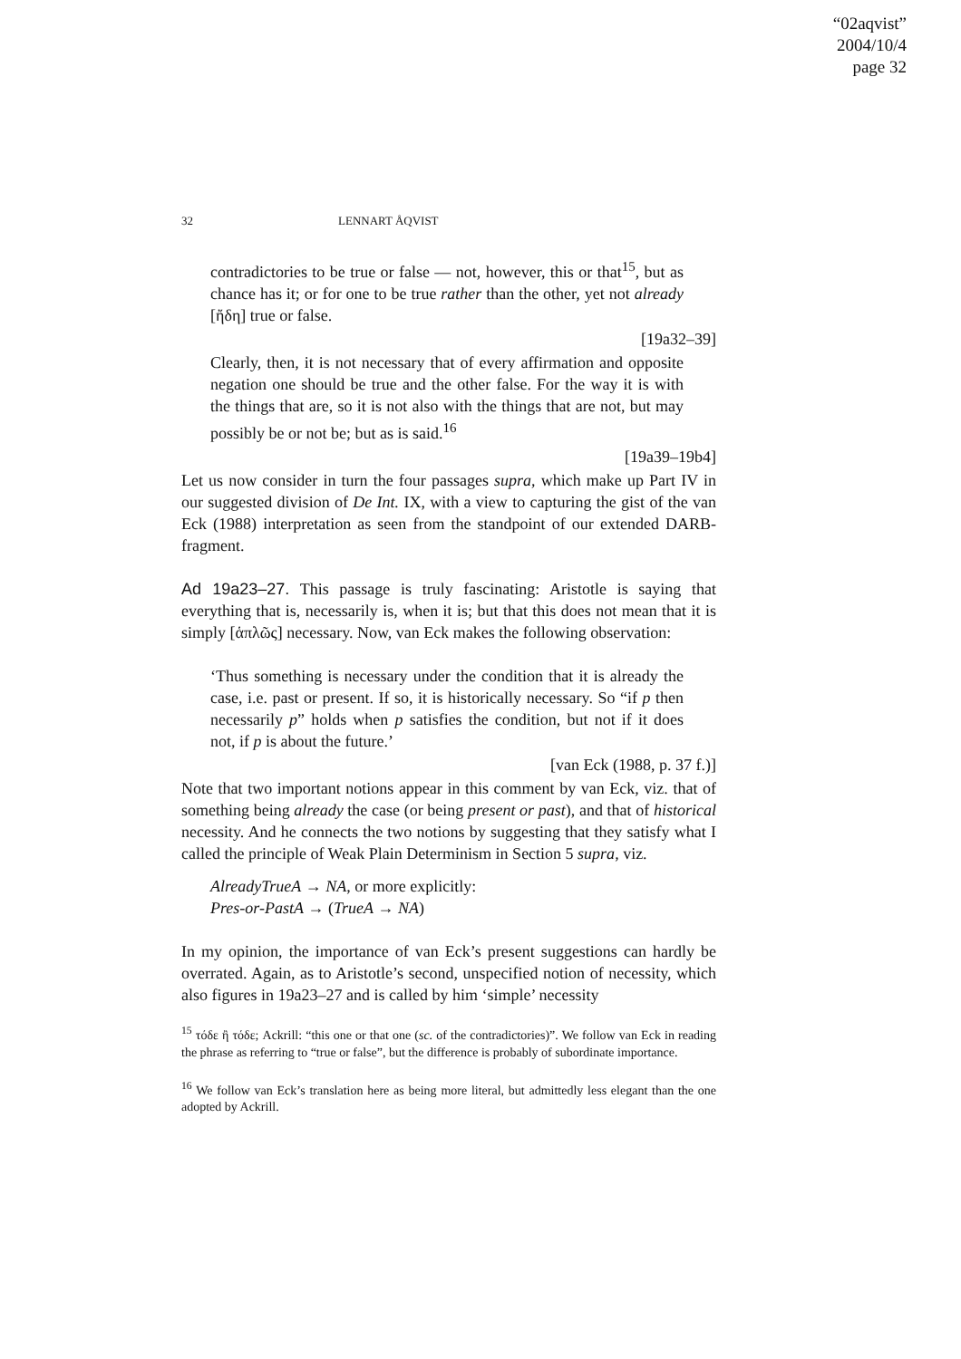“02aqvist”
2004/10/4
page 32
32 LENNART ÅQVIST
contradictories to be true or false — not, however, this or that<sup>15</sup>, but as chance has it; or for one to be true rather than the other, yet not already [ἤδη] true or false.
[19a32–39]
Clearly, then, it is not necessary that of every affirmation and opposite negation one should be true and the other false. For the way it is with the things that are, so it is not also with the things that are not, but may possibly be or not be; but as is said.<sup>16</sup>
[19a39–19b4]
Let us now consider in turn the four passages supra, which make up Part IV in our suggested division of De Int. IX, with a view to capturing the gist of the van Eck (1988) interpretation as seen from the standpoint of our extended DARB-fragment.
Ad 19a23–27. This passage is truly fascinating: Aristotle is saying that everything that is, necessarily is, when it is; but that this does not mean that it is simply [ἁπλῶς] necessary. Now, van Eck makes the following observation:
‘Thus something is necessary under the condition that it is already the case, i.e. past or present. If so, it is historically necessary. So “if p then necessarily p” holds when p satisfies the condition, but not if it does not, if p is about the future.’
[van Eck (1988, p. 37 f.)]
Note that two important notions appear in this comment by van Eck, viz. that of something being already the case (or being present or past), and that of historical necessity. And he connects the two notions by suggesting that they satisfy what I called the principle of Weak Plain Determinism in Section 5 supra, viz.
AlreadyTrueA → NA, or more explicitly:
Pres-or-PastA → (TrueA → NA)
In my opinion, the importance of van Eck’s present suggestions can hardly be overrated. Again, as to Aristotle’s second, unspecified notion of necessity, which also figures in 19a23–27 and is called by him ‘simple’ necessity
<sup>15</sup> τόδε ἢ τόδε; Ackrill: “this one or that one (sc. of the contradictories)”. We follow van Eck in reading the phrase as referring to “true or false”, but the difference is probably of subordinate importance.
<sup>16</sup> We follow van Eck’s translation here as being more literal, but admittedly less elegant than the one adopted by Ackrill.